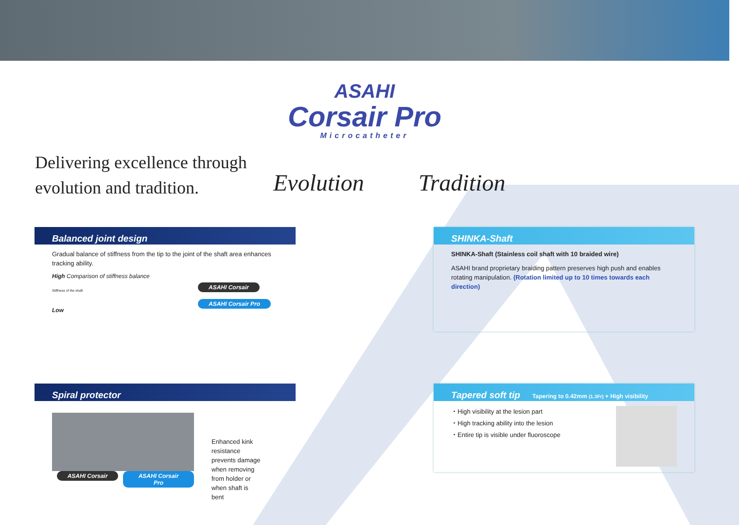ASAHI
Corsair Pro
Microcatheter
Delivering excellence through evolution and tradition.
Evolution Tradition
Balanced joint design
Gradual balance of stiffness from the tip to the joint of the shaft area enhances tracking ability.
High Comparison of stiffness balance
Stiffness of the shaft
Low
ASAHI Corsair
ASAHI Corsair Pro
Spiral protector
ASAHI Corsair
ASAHI Corsair Pro
Enhanced kink resistance prevents damage when removing from holder or when shaft is bent
SHINKA-Shaft
SHINKA-Shaft (Stainless coil shaft with 10 braided wire)
ASAHI brand proprietary braiding pattern preserves high push and enables rotating manipulation. (Rotation limited up to 10 times towards each direction)
Tapered soft tip Tapering to 0.42mm (1.3Fr) + High visibility
・High visibility at the lesion part
・High tracking ability into the lesion
・Entire tip is visible under fluoroscope